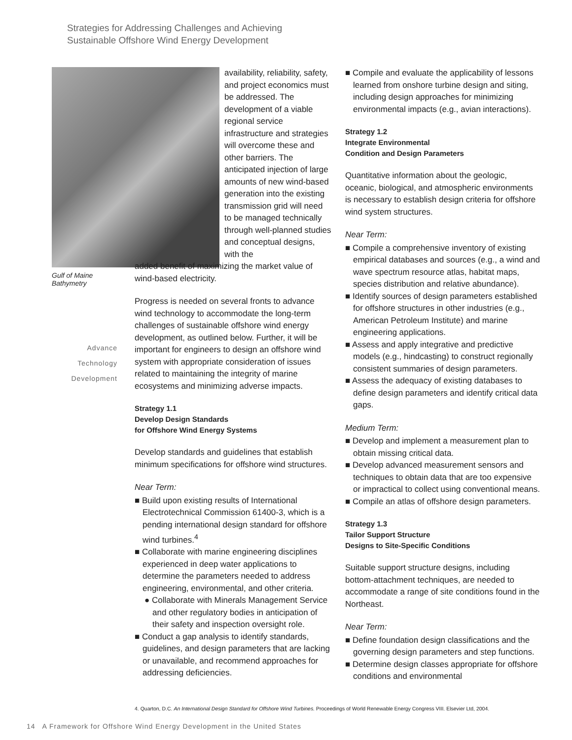Strategies for Addressing Challenges and Achieving
Sustainable Offshore Wind Energy Development
Gulf of Maine Bathymetry
availability, reliability, safety, and project economics must be addressed. The development of a viable regional service infrastructure and strategies will overcome these and other barriers. The anticipated injection of large amounts of new wind-based generation into the existing transmission grid will need to be managed technically through well-planned studies and conceptual designs, with the
added benefit of maximizing the market value of wind-based electricity.
Progress is needed on several fronts to advance wind technology to accommodate the long-term challenges of sustainable offshore wind energy development, as outlined below. Further, it will be important for engineers to design an offshore wind system with appropriate consideration of issues related to maintaining the integrity of marine ecosystems and minimizing adverse impacts.
Strategy 1.1
Develop Design Standards
for Offshore Wind Energy Systems
Develop standards and guidelines that establish minimum specifications for offshore wind structures.
Near Term:
■ Build upon existing results of International Electrotechnical Commission 61400-3, which is a pending international design standard for offshore wind turbines.<sup>4</sup>
■ Collaborate with marine engineering disciplines experienced in deep water applications to determine the parameters needed to address engineering, environmental, and other criteria.
● Collaborate with Minerals Management Service and other regulatory bodies in anticipation of their safety and inspection oversight role.
■ Conduct a gap analysis to identify standards, guidelines, and design parameters that are lacking or unavailable, and recommend approaches for addressing deficiencies.
Advance
Technology
Development
■ Compile and evaluate the applicability of lessons learned from onshore turbine design and siting, including design approaches for minimizing environmental impacts (e.g., avian interactions).
Strategy 1.2
Integrate Environmental
Condition and Design Parameters
Quantitative information about the geologic, oceanic, biological, and atmospheric environments is necessary to establish design criteria for offshore wind system structures.
Near Term:
■ Compile a comprehensive inventory of existing empirical databases and sources (e.g., a wind and wave spectrum resource atlas, habitat maps, species distribution and relative abundance).
■ Identify sources of design parameters established for offshore structures in other industries (e.g., American Petroleum Institute) and marine engineering applications.
■ Assess and apply integrative and predictive models (e.g., hindcasting) to construct regionally consistent summaries of design parameters.
■ Assess the adequacy of existing databases to define design parameters and identify critical data gaps.
Medium Term:
■ Develop and implement a measurement plan to obtain missing critical data.
■ Develop advanced measurement sensors and techniques to obtain data that are too expensive or impractical to collect using conventional means.
■ Compile an atlas of offshore design parameters.
Strategy 1.3
Tailor Support Structure
Designs to Site-Specific Conditions
Suitable support structure designs, including bottom-attachment techniques, are needed to accommodate a range of site conditions found in the Northeast.
Near Term:
■ Define foundation design classifications and the governing design parameters and step functions.
■ Determine design classes appropriate for offshore conditions and environmental
4. Quarton, D.C. An International Design Standard for Offshore Wind Turbines. Proceedings of World Renewable Energy Congress VIII. Elsevier Ltd, 2004.
14 A Framework for Offshore Wind Energy Development in the United States